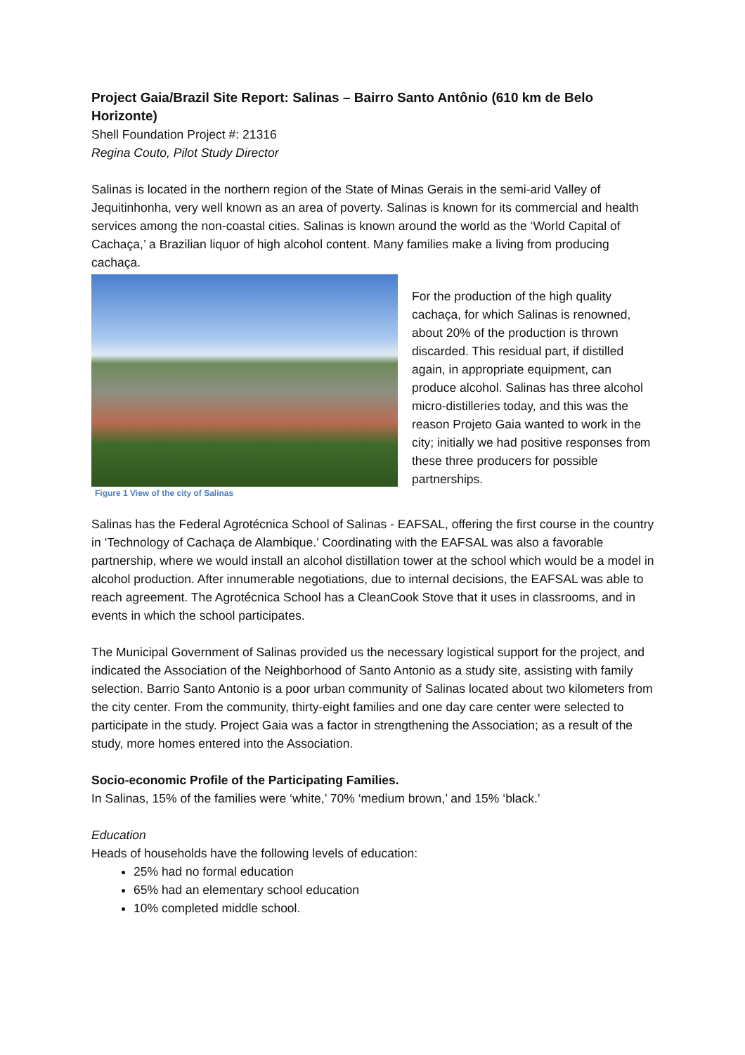Project Gaia/Brazil Site Report: Salinas – Bairro Santo Antônio (610 km de Belo Horizonte)
Shell Foundation Project #: 21316
Regina Couto, Pilot Study Director
Salinas is located in the northern region of the State of Minas Gerais in the semi-arid Valley of Jequitinhonha, very well known as an area of poverty. Salinas is known for its commercial and health services among the non-coastal cities. Salinas is known around the world as the ‘World Capital of Cachaça,’ a Brazilian liquor of high alcohol content. Many families make a living from producing cachaça.
Figure 1 View of the city of Salinas
For the production of the high quality cachaça, for which Salinas is renowned, about 20% of the production is thrown discarded. This residual part, if distilled again, in appropriate equipment, can produce alcohol. Salinas has three alcohol micro-distilleries today, and this was the reason Projeto Gaia wanted to work in the city; initially we had positive responses from these three producers for possible partnerships.
Salinas has the Federal Agrotécnica School of Salinas - EAFSAL, offering the first course in the country in ‘Technology of Cachaça de Alambique.’ Coordinating with the EAFSAL was also a favorable partnership, where we would install an alcohol distillation tower at the school which would be a model in alcohol production. After innumerable negotiations, due to internal decisions, the EAFSAL was able to reach agreement. The Agrotécnica School has a CleanCook Stove that it uses in classrooms, and in events in which the school participates.
The Municipal Government of Salinas provided us the necessary logistical support for the project, and indicated the Association of the Neighborhood of Santo Antonio as a study site, assisting with family selection. Barrio Santo Antonio is a poor urban community of Salinas located about two kilometers from the city center. From the community, thirty-eight families and one day care center were selected to participate in the study. Project Gaia was a factor in strengthening the Association; as a result of the study, more homes entered into the Association.
Socio-economic Profile of the Participating Families.
In Salinas, 15% of the families were ‘white,’ 70% ‘medium brown,’ and 15% ‘black.’
Education
Heads of households have the following levels of education:
25% had no formal education
65% had an elementary school education
10% completed middle school.